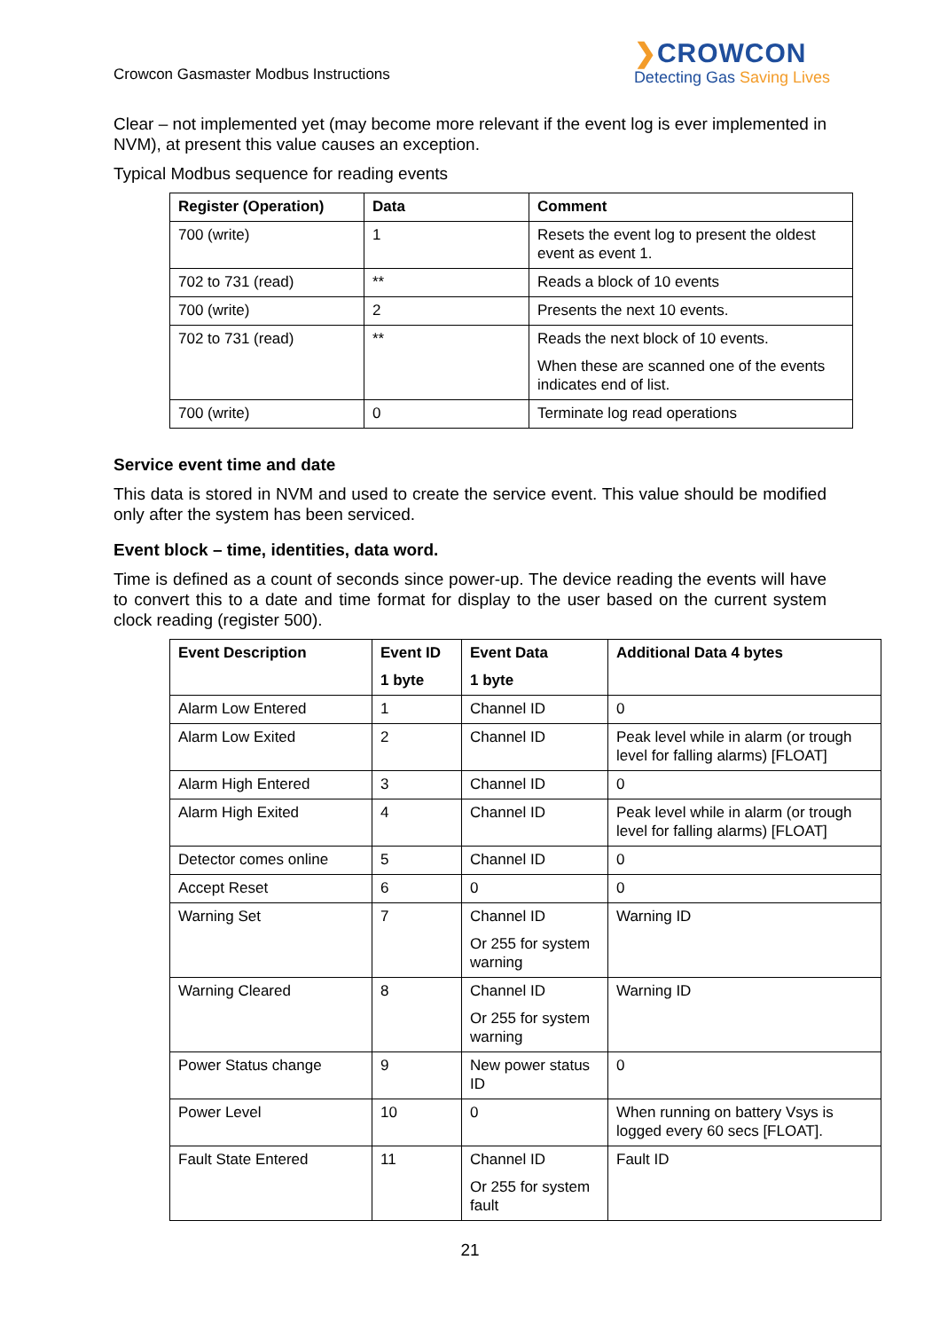Crowcon Gasmaster Modbus Instructions
❯CROWCON
Detecting Gas Saving Lives
Clear – not implemented yet (may become more relevant if the event log is ever implemented in NVM), at present this value causes an exception.
Typical Modbus sequence for reading events
| Register (Operation) | Data | Comment |
| --- | --- | --- |
| 700 (write) | 1 | Resets the event log to present the oldest event as event 1. |
| 702 to 731 (read) | ** | Reads a block of 10 events |
| 700 (write) | 2 | Presents the next 10 events. |
| 702 to 731 (read) | ** | Reads the next block of 10 events. When these are scanned one of the events indicates end of list. |
| 700 (write) | 0 | Terminate log read operations |
Service event time and date
This data is stored in NVM and used to create the service event. This value should be modified only after the system has been serviced.
Event block – time, identities, data word.
Time is defined as a count of seconds since power-up. The device reading the events will have to convert this to a date and time format for display to the user based on the current system clock reading (register 500).
| Event Description | Event ID 1 byte | Event Data 1 byte | Additional Data 4 bytes |
| --- | --- | --- | --- |
| Alarm Low Entered | 1 | Channel ID | 0 |
| Alarm Low Exited | 2 | Channel ID | Peak level while in alarm (or trough level for falling alarms) [FLOAT] |
| Alarm High Entered | 3 | Channel ID | 0 |
| Alarm High Exited | 4 | Channel ID | Peak level while in alarm (or trough level for falling alarms) [FLOAT] |
| Detector comes online | 5 | Channel ID | 0 |
| Accept Reset | 6 | 0 | 0 |
| Warning Set | 7 | Channel ID Or 255 for system warning | Warning ID |
| Warning Cleared | 8 | Channel ID Or 255 for system warning | Warning ID |
| Power Status change | 9 | New power status ID | 0 |
| Power Level | 10 | 0 | When running on battery Vsys is logged every 60 secs [FLOAT]. |
| Fault State Entered | 11 | Channel ID Or 255 for system fault | Fault ID |
21